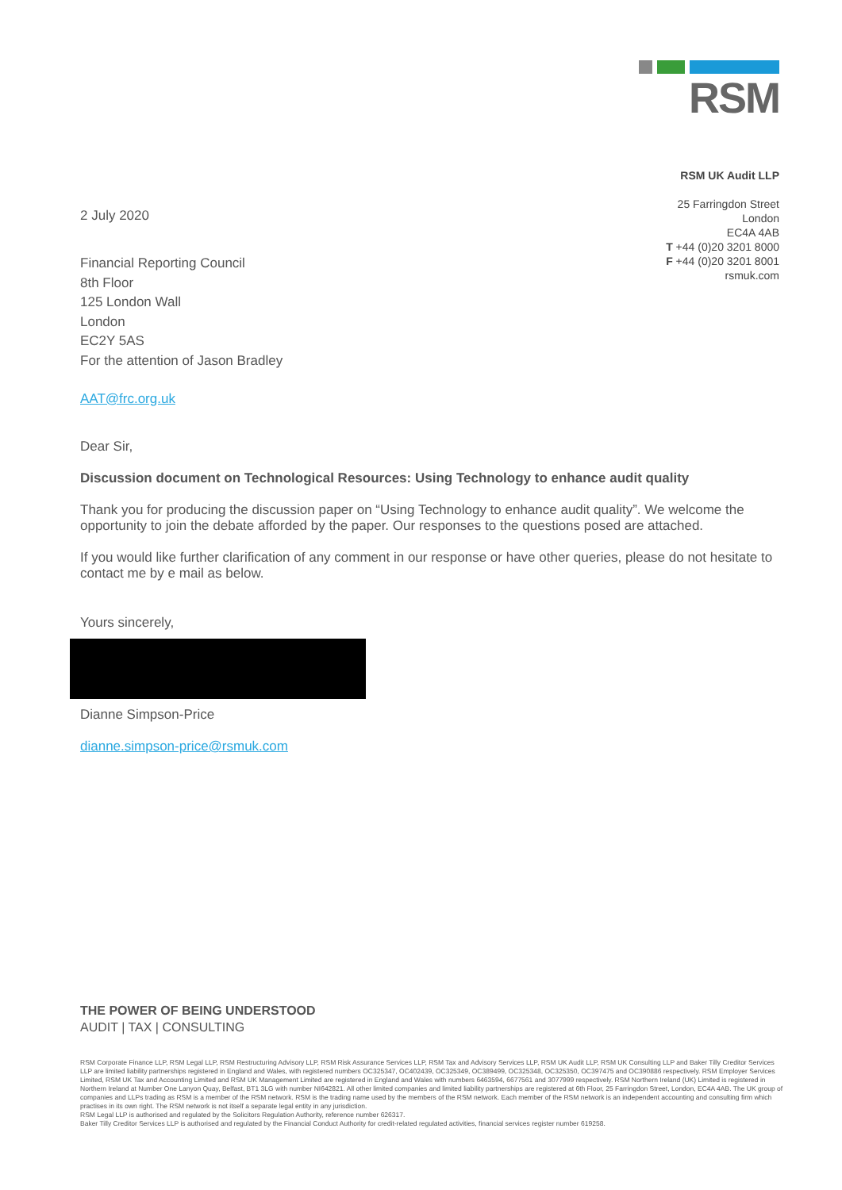RSM
RSM UK Audit LLP
25 Farringdon Street
London
EC4A 4AB
T +44 (0)20 3201 8000
F +44 (0)20 3201 8001
rsmuk.com
2 July 2020
Financial Reporting Council
8th Floor
125 London Wall
London
EC2Y 5AS
For the attention of Jason Bradley
AAT@frc.org.uk
Dear Sir,
Discussion document on Technological Resources: Using Technology to enhance audit quality
Thank you for producing the discussion paper on “Using Technology to enhance audit quality”. We welcome the opportunity to join the debate afforded by the paper. Our responses to the questions posed are attached.
If you would like further clarification of any comment in our response or have other queries, please do not hesitate to contact me by e mail as below.
Yours sincerely,
Dianne Simpson-Price
dianne.simpson-price@rsmuk.com
THE POWER OF BEING UNDERSTOOD
AUDIT | TAX | CONSULTING
RSM Corporate Finance LLP, RSM Legal LLP, RSM Restructuring Advisory LLP, RSM Risk Assurance Services LLP, RSM Tax and Advisory Services LLP, RSM UK Audit LLP, RSM UK Consulting LLP and Baker Tilly Creditor Services LLP are limited liability partnerships registered in England and Wales, with registered numbers OC325347, OC402439, OC325349, OC389499, OC325348, OC325350, OC397475 and OC390886 respectively. RSM Employer Services Limited, RSM UK Tax and Accounting Limited and RSM UK Management Limited are registered in England and Wales with numbers 6463594, 6677561 and 3077999 respectively. RSM Northern Ireland (UK) Limited is registered in Northern Ireland at Number One Lanyon Quay, Belfast, BT1 3LG with number NI642821. All other limited companies and limited liability partnerships are registered at 6th Floor, 25 Farringdon Street, London, EC4A 4AB. The UK group of companies and LLPs trading as RSM is a member of the RSM network. RSM is the trading name used by the members of the RSM network. Each member of the RSM network is an independent accounting and consulting firm which practises in its own right. The RSM network is not itself a separate legal entity in any jurisdiction.
RSM Legal LLP is authorised and regulated by the Solicitors Regulation Authority, reference number 626317.
Baker Tilly Creditor Services LLP is authorised and regulated by the Financial Conduct Authority for credit-related regulated activities, financial services register number 619258.